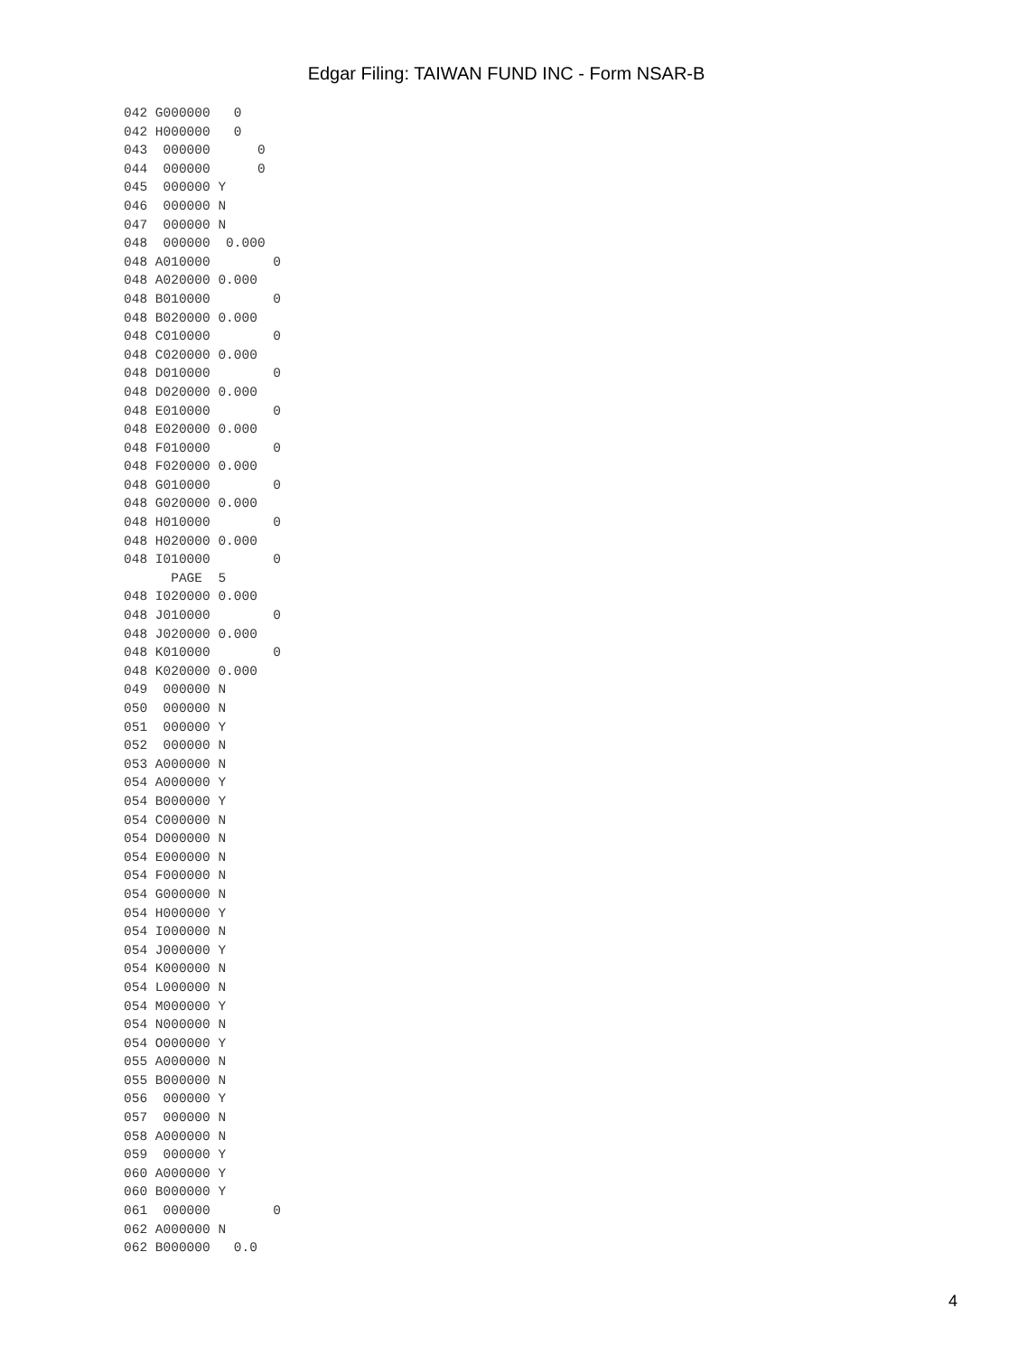Edgar Filing: TAIWAN FUND INC - Form NSAR-B
042 G000000   0
042 H000000   0
043  000000      0
044  000000      0
045  000000 Y
046  000000 N
047  000000 N
048  000000  0.000
048 A010000        0
048 A020000 0.000
048 B010000        0
048 B020000 0.000
048 C010000        0
048 C020000 0.000
048 D010000        0
048 D020000 0.000
048 E010000        0
048 E020000 0.000
048 F010000        0
048 F020000 0.000
048 G010000        0
048 G020000 0.000
048 H010000        0
048 H020000 0.000
048 I010000        0
      PAGE  5
048 I020000 0.000
048 J010000        0
048 J020000 0.000
048 K010000        0
048 K020000 0.000
049  000000 N
050  000000 N
051  000000 Y
052  000000 N
053 A000000 N
054 A000000 Y
054 B000000 Y
054 C000000 N
054 D000000 N
054 E000000 N
054 F000000 N
054 G000000 N
054 H000000 Y
054 I000000 N
054 J000000 Y
054 K000000 N
054 L000000 N
054 M000000 Y
054 N000000 N
054 O000000 Y
055 A000000 N
055 B000000 N
056  000000 Y
057  000000 N
058 A000000 N
059  000000 Y
060 A000000 Y
060 B000000 Y
061  000000        0
062 A000000 N
062 B000000   0.0
4